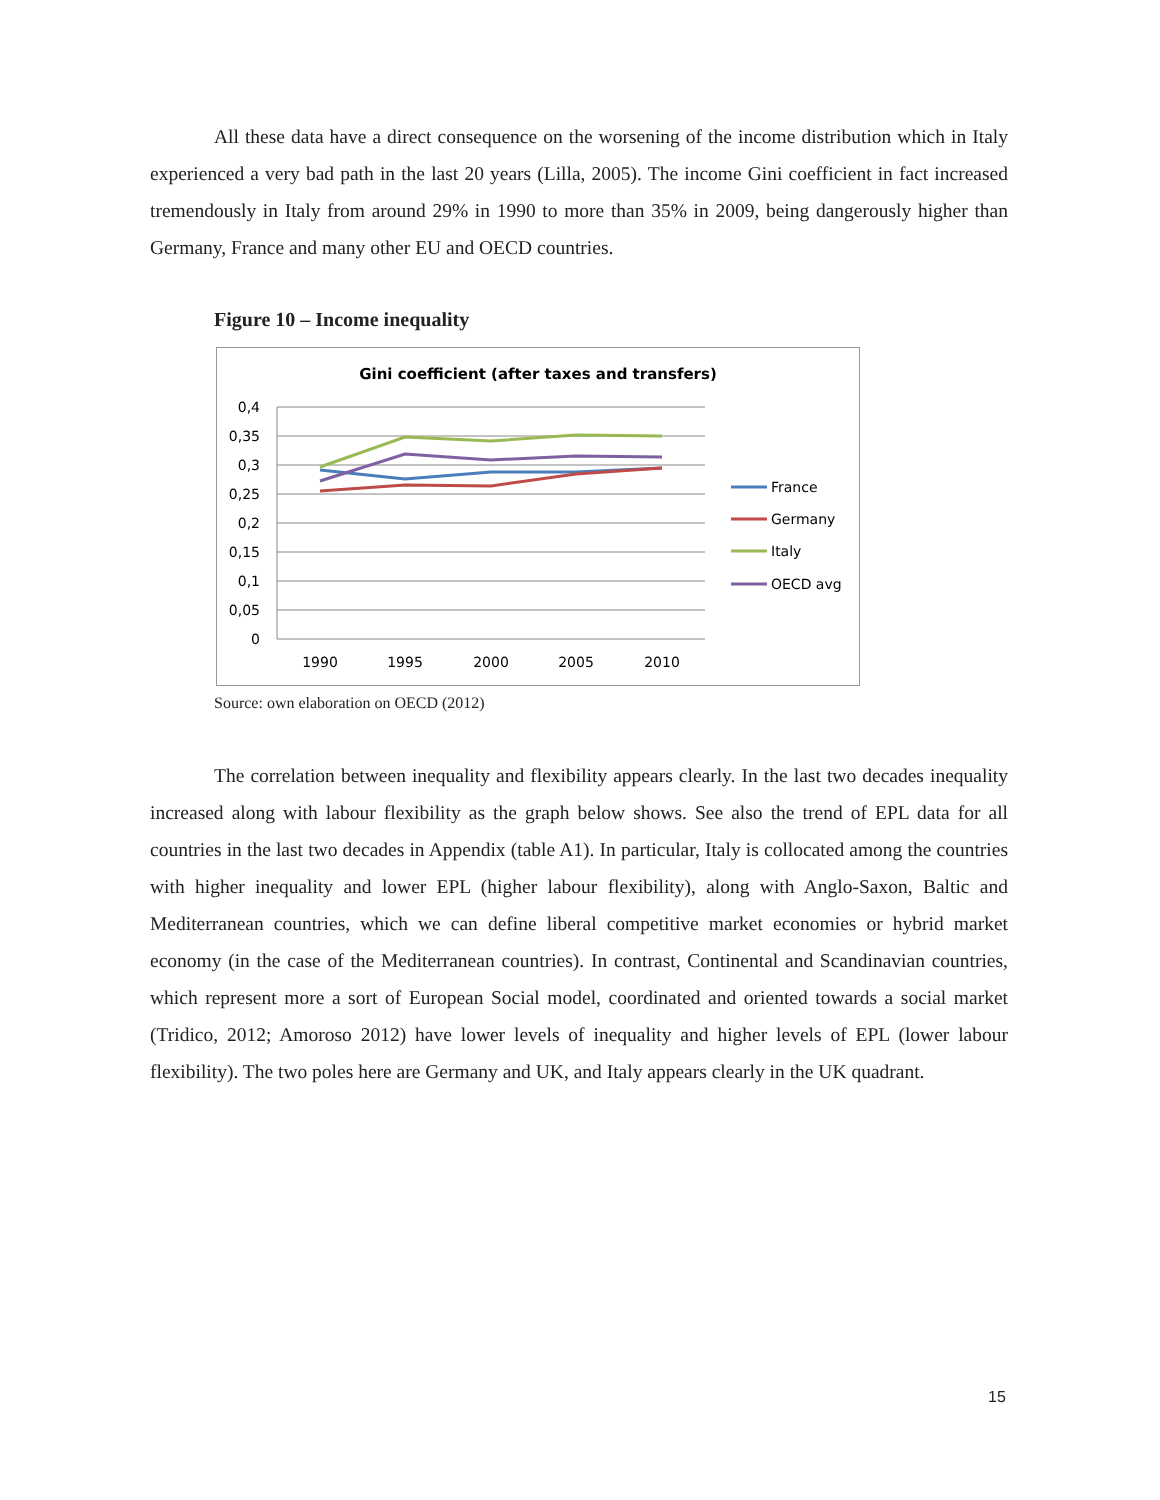All these data have a direct consequence on the worsening of the income distribution which in Italy experienced a very bad path in the last 20 years (Lilla, 2005). The income Gini coefficient in fact increased tremendously in Italy from around 29% in 1990 to more than 35% in 2009, being dangerously higher than Germany, France and many other EU and OECD countries.
Figure 10 – Income inequality
Gini coefficient (after taxes and transfers)
0,4
0,35
0,3
0,25
0,2
0,15
0,1
0,05
0
1990
1995
2000
2005
2010
France
Germany
Italy
OECD avg
Source: own elaboration on OECD (2012)
The correlation between inequality and flexibility appears clearly. In the last two decades inequality increased along with labour flexibility as the graph below shows. See also the trend of EPL data for all countries in the last two decades in Appendix (table A1). In particular, Italy is collocated among the countries with higher inequality and lower EPL (higher labour flexibility), along with Anglo-Saxon, Baltic and Mediterranean countries, which we can define liberal competitive market economies or hybrid market economy (in the case of the Mediterranean countries). In contrast, Continental and Scandinavian countries, which represent more a sort of European Social model, coordinated and oriented towards a social market (Tridico, 2012; Amoroso 2012) have lower levels of inequality and higher levels of EPL (lower labour flexibility). The two poles here are Germany and UK, and Italy appears clearly in the UK quadrant.
15